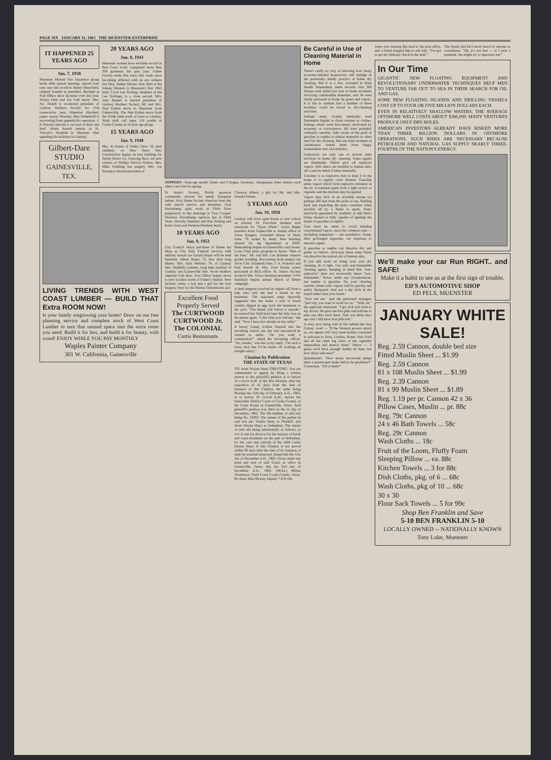PAGE SIX JANUARY 11, 1963 THE MUENSTER ENTERPRISE
IT HAPPENED 25 YEARS AGO
Jan. 7, 1938
Muenster Mutual Fire Insurance group holds 44th annual meeting; reports four cent rate and re-elects Henry Henscheid, original founder as president. Receipts at Post Office show increase over last year. Alvina Fette and Joe Voth marry. Mrs. Jos. Hundt is re-elected president of Lindsay Mothers Society for 11th consecutive year. Muenster Hatchery opens season Monday. Rita Felderhoff is recovering from appendicitis operation. J. P. Flusche unloads a car load of flour and feed. Marie Arendt returns to St. Vincent's Hospital in Sherman after spending the holidays in Lindsay.
Gilbert-Dare STUDIO
GAINESVILLE, TEX.
20 YEARS AGO
Jan. 8, 1943
Muenster women have enviable record in Red Cross work; completed more than 300 garments the past year. Father Frowin reads first mass this week since becoming afflicted with an eye ailment last May. Jimmy Moster, first child of the Johnny Mosters is Muenster's first 1943 baby. Carol Lee Sicking, daughter of the Leo Sickings, is a close second. Mrs. John Bezner is elected president of Lindsay Mothers Society. Mr. and Mrs. Paul Endres move to Muenster from Gainesville. The Jake Kuhns move from the Wilde farm north of town to Lindsay. Sixth draft call signs 118 youths of Cooke County in 18 year age group.
15 YEARS AGO
Jan. 9, 1948
Mrs. Al Kuntz of Valley View, 56, died suddenly on New Years Day. Construction begins on new building for Seyler Motor Co. Grewing Bros. are new owners of Phillips Service Station. Mrs. Mike Schilling has surgery. Mrs. Joe Hoenig is elected president of
LIVING TRENDS WITH WEST COAST LUMBER — BUILD THAT Extra ROOM NOW!
Is your family outgrowing your home? Draw on our free planning service and complete stock of West Coast Lumber to turn that unused space into the extra room you need. Build it for less, and build it for beauty, with wood! ENJOY WHILE YOU PAY MONTHLY
Waples Painter Company
301 W. California, Gainesville
TOPPERS—Teen-age model Gisela and Cologne, Germany, chimpanzee Peter admire each other's new hat for spring.
St. Anne's Society. Parish sponsors community shower for needy European babies. Holy Name Society observes feast day with church service and breakfast. Ceal Haverkamp quits work at FMA Store preparatory to her marriage to Troy Cooper; Florence Haverkamp replaces her at FMA Store. Dorothy Eberhart and Ray Sicking and Katie Jones and Herman Eberhart marry.
10 YEARS AGO
Jan. 9, 1953
City Council okays purchase of Home Art Shop as City Hall. Funeral services with military honors for Gerald Bayer will be held Saturday. Albert Bauer, 72, dies after long illness. Mrs. Julia Metzler, 79, of Lindsay dies. Mathilda Luttmer, long time resident of Lindsay and Gainesville dies. Scout mothers organize Cub dens. Post Office begins move to new location north of Fisher's Market. New arrivals: twins, a boy and a girl for the Jack Hogans; boys for the Martin Trubenbachs and
Excellent Food Properly Served
The CURTWOOD
CURTWOOD Jr.
The COLONIAL
Curtis Restaurants
Clarence Albers; a girl for Mr. and Mrs. Donald Endres.
5 YEARS AGO
Jan. 10, 1958
Lindsay will have open house at new school on January 19. Parochial students start rehearsals for "Snow White." Lewis Rigler transfers from Gainesville to Austin office of Texas Rangers. Extended illness of Mary Fette, 79, ended by death. New building okayed for Ag department at MHS. Remodeling begins at Gainesville court house. Lions Club plans program to honor "Man of the Year." Mr. and Mrs. Leo Rohmer observe golden wedding. Recovering from surgery are Alvin Cler, Elizabeth Herr, I. A. Schoech and Paul Arendt Sr. Mrs. Fred Knabe joines personnel of REA office. St. Anne's Society re-elects Mrs. Victor Hartman president. VFW Auxiliary begins annual March of Dimes campaign.
A desk sergeant received an urgent call from a lady who said she had a skunk in her basement. The seasoned sarge shrewdly suggested that she make a trail of bread crumbs dipped in egg from the basement to the yard. "The skunk will follow it outside," he assured her. Half-hour later the lady was on the phone again. "I did what you told me," she said. "Now I have two skunks in my cellar."
A boozy young civilian breezed into the recruiting station one day and announced he wanted to enlist. "Do you want a commission?" asked the recruiting officer. "No, thanks," was the cocky reply. "I'm such a lousy shot that I'd be better off working on straight salary."
Citation by Publication
THE STATE OF TEXAS
TO: Avert Wayne Huey GREETING: You are commanded to appear by filing a written answer to the plaintiff's petition at or before 10 o'clock A.M. of the first Monday after the expiration of 42 days from the date of issuance of this Citation, the same being Monday the 11th day of February, A.D., 1963, at or before 10 o'clock A.M., before the Honorable District Court of Cooke County, at the Court House in Gainesville, Texas. Said plaintiff's petition was filed on the 31 day of December, 1962. The file number of said suit being No. 19363. The names of the parties in said suit are: Sandra Huey as Plaintiff, and Avert Wayne Huey as Defendant. The nature of said suit being substantially as follows, to wit: A suit for divorce for the reasons of harsh and cruel treatment on the part of defendant, for the care and custody of the child Leslie Denise Huey. If this Citation is not served within 90 days after the date of its issuance, it shall be returned unserved. Issued this the 31st day of December A.D., 1962. Given under my hand and seal of said Court, at office in Gainesville, Texas, this the 31st day of December A.D., 1962. (SEAL) Milton Thomason, Clerk Court Cooke County, Texas. By Anna Mae Shorter, Deputy 7-8-9-10p
Be Careful in Use of Cleaning Material in Home
There's really no way of knowing how many economy-minded housewives still indulge in the potentially deadly practice of home dry cleaning. But it is a fact, revealed in State Health Department death records, that 369 Texans were killed last year in home accidents involving combustible materials, and 34 were fatally poisoned at home by gases and vapors. It is fair to surmise that a number of these incidents could be traced to dry-cleaning activities.
Perhaps many victims habitually used flammable liquids to clean curtains or clothes. Perhaps others were first-timers, motivated by economy or convenience. All were probably ordinarily sensible, fully aware of the peril of gasoline or naptha or similar materials so often used for dry cleaning. But one brief moment of carelessness turned them from happy homemakers into sad statistics.
Explosions are only one of several risks involved in home dry cleaning. Some agents are flammable. Others give off injurious vapors. Still others are harmful to human skin. All could be lethal if taken internally.
Gasoline is so explosive that to keep it in the home is to openly court disaster. Gasoline emits vapors which form explosive mixtures in the air. A transient spark from a light switch or cigarette and the mixture may be ignited.
Vapors may flow in an invisible stream for perhaps 200 feet from the point of use, flashing back and exploding the main container when touched off by a flame or spark. Static electricity generated by synthetic or silk fabric being cleaned is fully capable of igniting the fumes of gasoline or naptha.
Care must be taken to avoid inhaling concentrated vapors, since the common ones — excluding turpentine — are anesthetics. Some, after prolonged exposure, are injurious to internal organs.
If gasoline or naptha can dissolve dirt and grime on fabrics, obviously these same fluids can dissolve the natural oils of human skin.
If you still insist on doing your own dry cleaning, do it right. Use only non-flammable cleaning agents, keeping in mind that "non-explosive" does not necessarily mean "non-flammable." Never, under any circumstances, use naptha or gasoline. Do your cleaning outside, where toxic vapors will be quickly and safely dissipated. And use a dip stick in the liquid rather than your hands.
"Now tell me," said the personnel manager, "just why you want to work for us." "Well, sir," the applicant answered, "I got sick and went to my doctor. He gave me five pills and told me to take one after each meal. That was three days ago and I still have four pills left."
A story now being told of life behind the Iron Curtan: Josef — "If the Western powers attack us, our agents will carry atom bombs concealed in suitcases to Paris, London, Rome, New York and all the other big cities of the capitalist imperialists and destroy them." Petrov — "I guess we'll have enough bombs by then, but how about suitcases?"
Quizzmaster: "How many successful jumps must a paratrooper make before he graduates?" Contestant: "All of them!"
Jones was running like mad to the post office, and a friend stopped him to ask why. "I've got to get my alimony check in the mail."
The friend said he'd never heard of anyone so considerate. "Oh, it's not that — if I miss a payment, she might try to repossess me!"
In Our Time
GIGANTIC NEW FLOATING EQUIPMENT AND REVOLUTIONARY UNDERWATER TECHNIQUES HELP MEN TO VENTURE FAR OUT TO SEA IN THEIR SEARCH FOR OIL AND GAS.
SOME NEW FLOATING ISLANDS AND DRILLING VESSELS COST UP TO FOUR OR FIVE MILLION DOLLARS EACH.
EVEN IN RELATIVELY SHALLOW WATERS, THE AVERAGE OFFSHORE WELL COSTS ABOUT $386,000. MANY VENTURES PRODUCE ONLY DRY HOLES.
AMERICAN INVESTORS ALREADY HAVE RISKED MORE THAN THREE BILLION DOLLARS IN OFFSHORE OPERATIONS. SUCH RISKS ARE NECESSARY BECAUSE PETROLEUM AND NATURAL GAS SUPPLY NEARLY THREE-FOURTHS OF THE NATION'S ENERGY.
We'll make your car Run RIGHT.. and SAFE!
Make it a habit to see us at the first sign of trouble.
ED'S AUTOMOTIVE SHOP
ED PELS, MUENSTER
JANUARY WHITE SALE!
Reg. 2.59 Cannon, double bed size
Fitted Muslin Sheet ... $1.99
Reg. 2.59 Cannon
81 x 108 Muslin Sheet ... $1.99
Reg. 2.39 Cannon
81 x 99 Muslin Sheet ... $1.89
Reg. 1.19 per pr. Cannon 42 x 36
Pillow Cases, Muslin ... pr. 88c
Reg. 79c Cannon
24 x 46 Bath Towels ... 58c
Reg. 29c Cannon
Wash Cloths ... 18c
Fruit of the Loom, Fluffy Foam
Sleeping Pillow ... ea. 88c
Kitchen Towels ... 3 for 88c
Dish Cloths, pkg. of 6 ... 68c
Wash Cloths, pkg of 10 ... 68c
30 x 30
Flour Sack Towels ... 5 for 99c
Shop Ben Franklin and Save
5-10 BEN FRANKLIN 5-10
LOCALLY OWNED -- NATIONALLY KNOWN
Tony Luke, Muenster